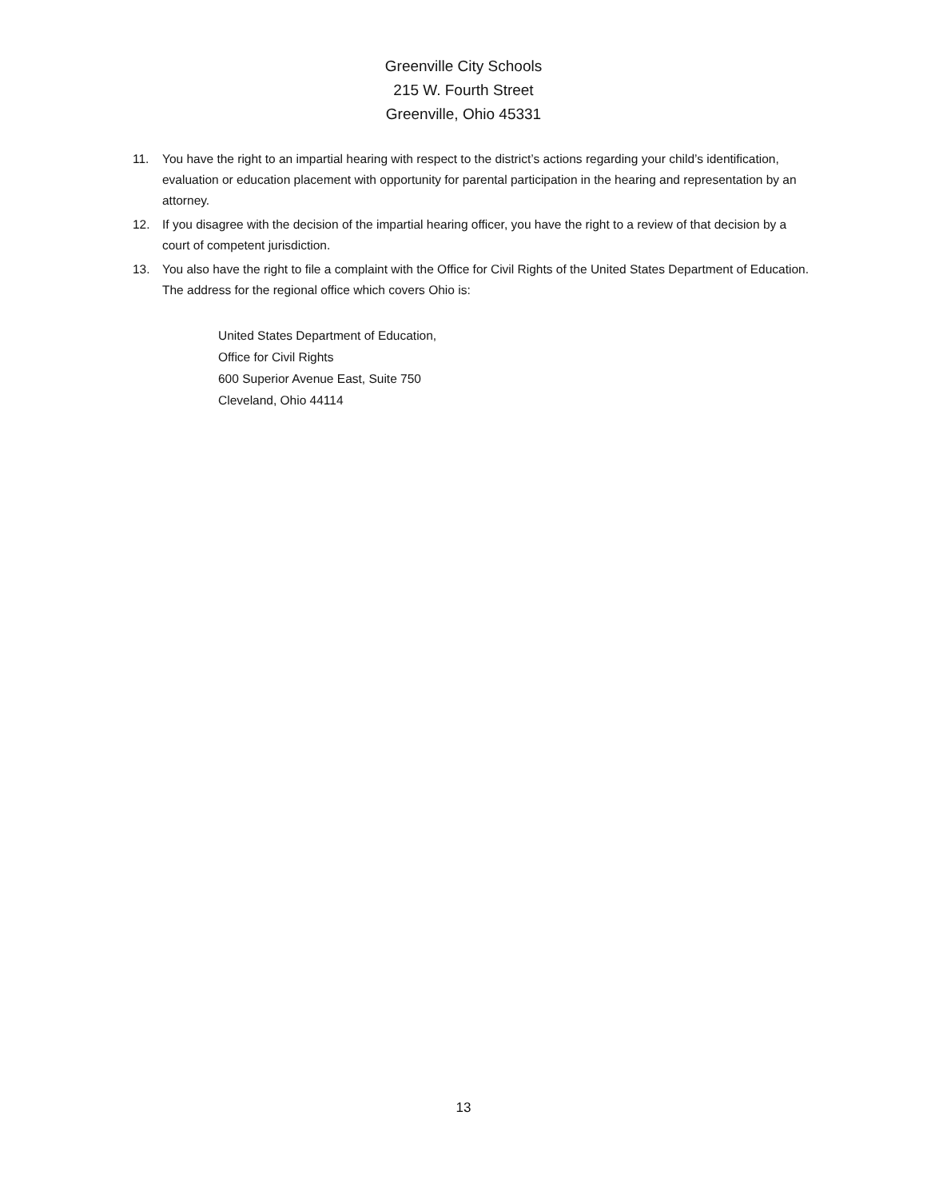Greenville City Schools
215 W. Fourth Street
Greenville, Ohio 45331
11. You have the right to an impartial hearing with respect to the district’s actions regarding your child’s identification, evaluation or education placement with opportunity for parental participation in the hearing and representation by an attorney.
12. If you disagree with the decision of the impartial hearing officer, you have the right to a review of that decision by a court of competent jurisdiction.
13. You also have the right to file a complaint with the Office for Civil Rights of the United States Department of Education. The address for the regional office which covers Ohio is:
United States Department of Education,
Office for Civil Rights
600 Superior Avenue East, Suite 750
Cleveland, Ohio 44114
13